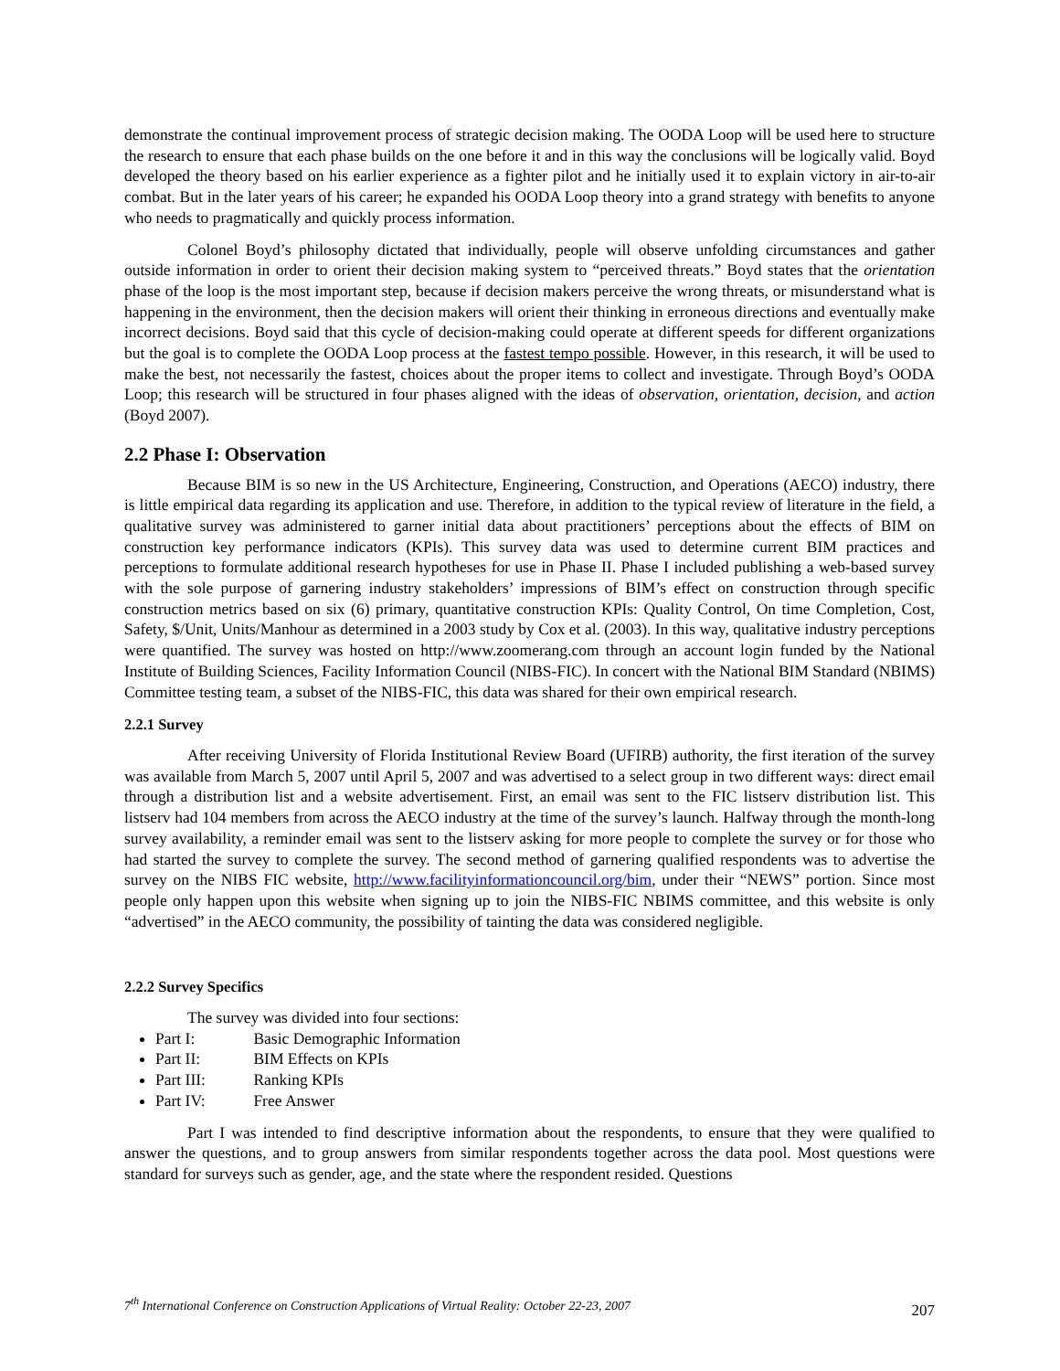demonstrate the continual improvement process of strategic decision making. The OODA Loop will be used here to structure the research to ensure that each phase builds on the one before it and in this way the conclusions will be logically valid. Boyd developed the theory based on his earlier experience as a fighter pilot and he initially used it to explain victory in air-to-air combat. But in the later years of his career; he expanded his OODA Loop theory into a grand strategy with benefits to anyone who needs to pragmatically and quickly process information.
Colonel Boyd’s philosophy dictated that individually, people will observe unfolding circumstances and gather outside information in order to orient their decision making system to “perceived threats.” Boyd states that the orientation phase of the loop is the most important step, because if decision makers perceive the wrong threats, or misunderstand what is happening in the environment, then the decision makers will orient their thinking in erroneous directions and eventually make incorrect decisions. Boyd said that this cycle of decision-making could operate at different speeds for different organizations but the goal is to complete the OODA Loop process at the fastest tempo possible. However, in this research, it will be used to make the best, not necessarily the fastest, choices about the proper items to collect and investigate. Through Boyd’s OODA Loop; this research will be structured in four phases aligned with the ideas of observation, orientation, decision, and action (Boyd 2007).
2.2 Phase I: Observation
Because BIM is so new in the US Architecture, Engineering, Construction, and Operations (AECO) industry, there is little empirical data regarding its application and use. Therefore, in addition to the typical review of literature in the field, a qualitative survey was administered to garner initial data about practitioners’ perceptions about the effects of BIM on construction key performance indicators (KPIs). This survey data was used to determine current BIM practices and perceptions to formulate additional research hypotheses for use in Phase II. Phase I included publishing a web-based survey with the sole purpose of garnering industry stakeholders’ impressions of BIM’s effect on construction through specific construction metrics based on six (6) primary, quantitative construction KPIs: Quality Control, On time Completion, Cost, Safety, $/Unit, Units/Manhour as determined in a 2003 study by Cox et al. (2003). In this way, qualitative industry perceptions were quantified. The survey was hosted on http://www.zoomerang.com through an account login funded by the National Institute of Building Sciences, Facility Information Council (NIBS-FIC). In concert with the National BIM Standard (NBIMS) Committee testing team, a subset of the NIBS-FIC, this data was shared for their own empirical research.
2.2.1 Survey
After receiving University of Florida Institutional Review Board (UFIRB) authority, the first iteration of the survey was available from March 5, 2007 until April 5, 2007 and was advertised to a select group in two different ways: direct email through a distribution list and a website advertisement. First, an email was sent to the FIC listserv distribution list. This listserv had 104 members from across the AECO industry at the time of the survey’s launch. Halfway through the month-long survey availability, a reminder email was sent to the listserv asking for more people to complete the survey or for those who had started the survey to complete the survey. The second method of garnering qualified respondents was to advertise the survey on the NIBS FIC website, http://www.facilityinformationcouncil.org/bim, under their “NEWS” portion. Since most people only happen upon this website when signing up to join the NIBS-FIC NBIMS committee, and this website is only “advertised” in the AECO community, the possibility of tainting the data was considered negligible.
2.2.2 Survey Specifics
The survey was divided into four sections:
Part I: Basic Demographic Information
Part II: BIM Effects on KPIs
Part III: Ranking KPIs
Part IV: Free Answer
Part I was intended to find descriptive information about the respondents, to ensure that they were qualified to answer the questions, and to group answers from similar respondents together across the data pool. Most questions were standard for surveys such as gender, age, and the state where the respondent resided. Questions
7<sup>th</sup> International Conference on Construction Applications of Virtual Reality: October 22-23, 2007 207